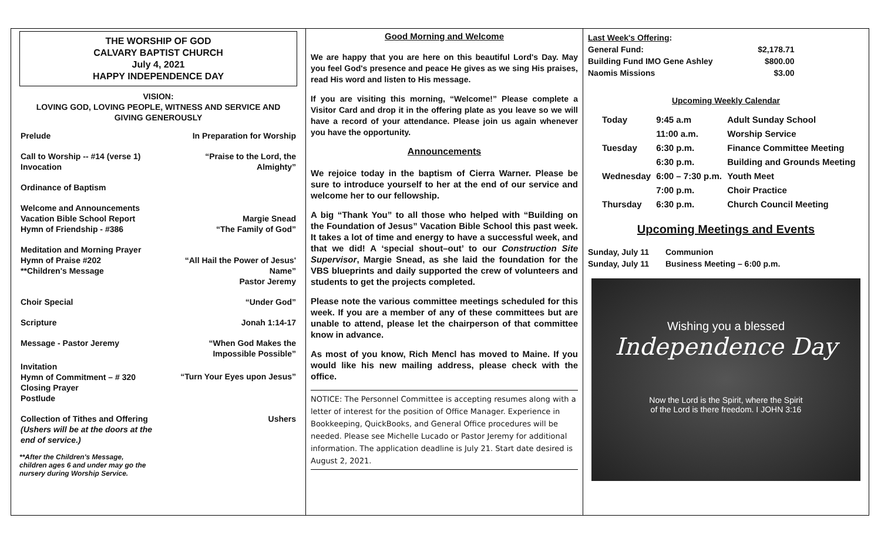THE WORSHIP OF GOD
CALVARY BAPTIST CHURCH
July 4, 2021
HAPPY INDEPENDENCE DAY
VISION:
LOVING GOD, LOVING PEOPLE, WITNESS AND SERVICE AND
GIVING GENEROUSLY
| Prelude | In Preparation for Worship |
| Call to Worship -- #14 (verse 1) Invocation | “Praise to the Lord, the Almighty” |
| Ordinance of Baptism | |
| Welcome and Announcements Vacation Bible School Report Hymn of Friendship - #386 | Margie Snead “The Family of God” |
| Meditation and Morning Prayer Hymn of Praise #202 **Children's Message | “All Hail the Power of Jesus' Name” Pastor Jeremy |
| Choir Special | “Under God” |
| Scripture | Jonah 1:14-17 |
| Message - Pastor Jeremy | “When God Makes the Impossible Possible” |
| Invitation Hymn of Commitment – # 320 Closing Prayer Postlude | “Turn Your Eyes upon Jesus” |
| Collection of Tithes and Offering (Ushers will be at the doors at the end of service.) | Ushers |
**After the Children's Message,
children ages 6 and under may go the
nursery during Worship Service.
Good Morning and Welcome
We are happy that you are here on this beautiful Lord's Day. May you feel God's presence and peace He gives as we sing His praises, read His word and listen to His message.
If you are visiting this morning, “Welcome!” Please complete a Visitor Card and drop it in the offering plate as you leave so we will have a record of your attendance. Please join us again whenever you have the opportunity.
Announcements
We rejoice today in the baptism of Cierra Warner. Please be sure to introduce yourself to her at the end of our service and welcome her to our fellowship.
A big “Thank You” to all those who helped with “Building on the Foundation of Jesus” Vacation Bible School this past week. It takes a lot of time and energy to have a successful week, and that we did! A ‘special shout–out’ to our Construction Site Supervisor, Margie Snead, as she laid the foundation for the VBS blueprints and daily supported the crew of volunteers and students to get the projects completed.
Please note the various committee meetings scheduled for this week. If you are a member of any of these committees but are unable to attend, please let the chairperson of that committee know in advance.
As most of you know, Rich Mencl has moved to Maine. If you would like his new mailing address, please check with the office.
NOTICE: The Personnel Committee is accepting resumes along with a letter of interest for the position of Office Manager. Experience in Bookkeeping, QuickBooks, and General Office procedures will be needed. Please see Michelle Lucado or Pastor Jeremy for additional information. The application deadline is July 21. Start date desired is August 2, 2021.
| Last Week's Offering : | |
| General Fund: | $2,178.71 |
| Building Fund IMO Gene Ashley | $800.00 |
| Naomis Missions | $3.00 |
Upcoming Weekly Calendar
| Today | 9:45 a.m | Adult Sunday School |
| | 11:00 a.m. | Worship Service |
| Tuesday | 6:30 p.m. | Finance Committee Meeting |
| | 6:30 p.m. | Building and Grounds Meeting |
| Wednesday | 6:00 – 7:30 p.m. | Youth Meet |
| | 7:00 p.m. | Choir Practice |
| Thursday | 6:30 p.m. | Church Council Meeting |
Upcoming Meetings and Events
| Sunday, July 11 | Communion |
| Sunday, July 11 | Business Meeting – 6:00 p.m. |
Wishing you a blessed
Independence Day
Now the Lord is the Spirit, where the Spirit
of the Lord is there freedom. I JOHN 3:16